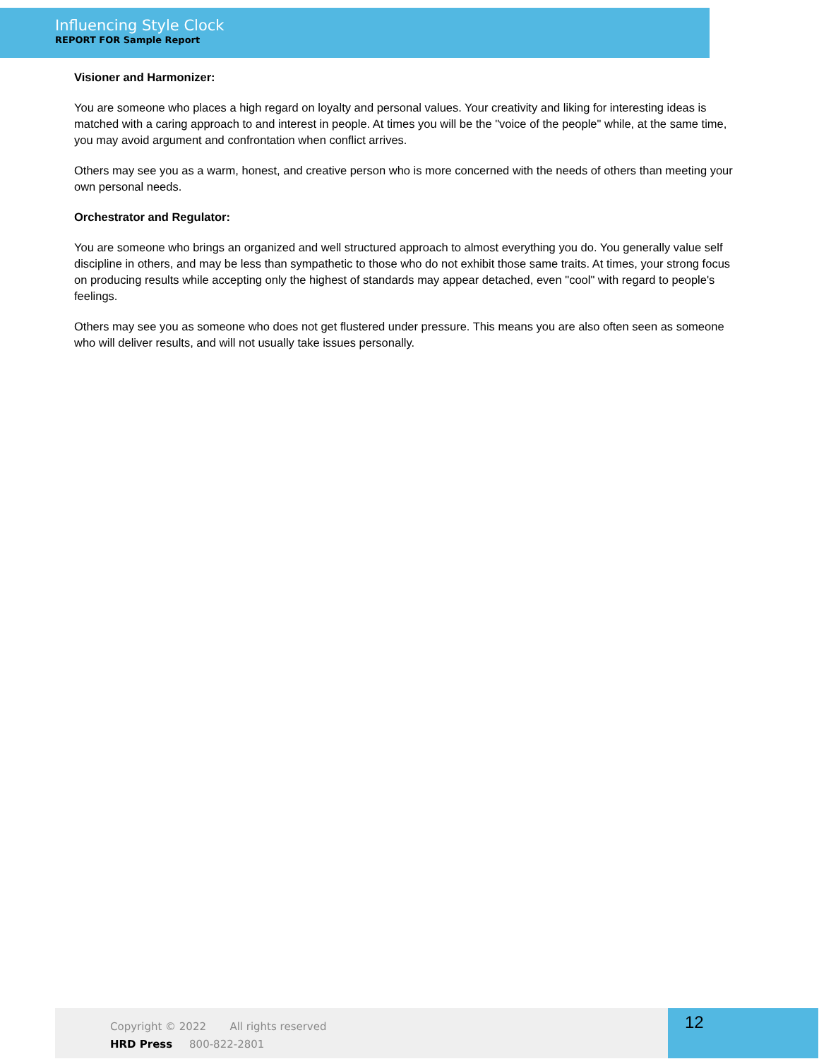Influencing Style Clock
REPORT FOR Sample Report
Visioner and Harmonizer:
You are someone who places a high regard on loyalty and personal values. Your creativity and liking for interesting ideas is matched with a caring approach to and interest in people. At times you will be the "voice of the people" while, at the same time, you may avoid argument and confrontation when conflict arrives.
Others may see you as a warm, honest, and creative person who is more concerned with the needs of others than meeting your own personal needs.
Orchestrator and Regulator:
You are someone who brings an organized and well structured approach to almost everything you do. You generally value self discipline in others, and may be less than sympathetic to those who do not exhibit those same traits. At times, your strong focus on producing results while accepting only the highest of standards may appear detached, even "cool" with regard to people's feelings.
Others may see you as someone who does not get flustered under pressure. This means you are also often seen as someone who will deliver results, and will not usually take issues personally.
Copyright © 2022 All rights reserved
HRD Press 800-822-2801
12